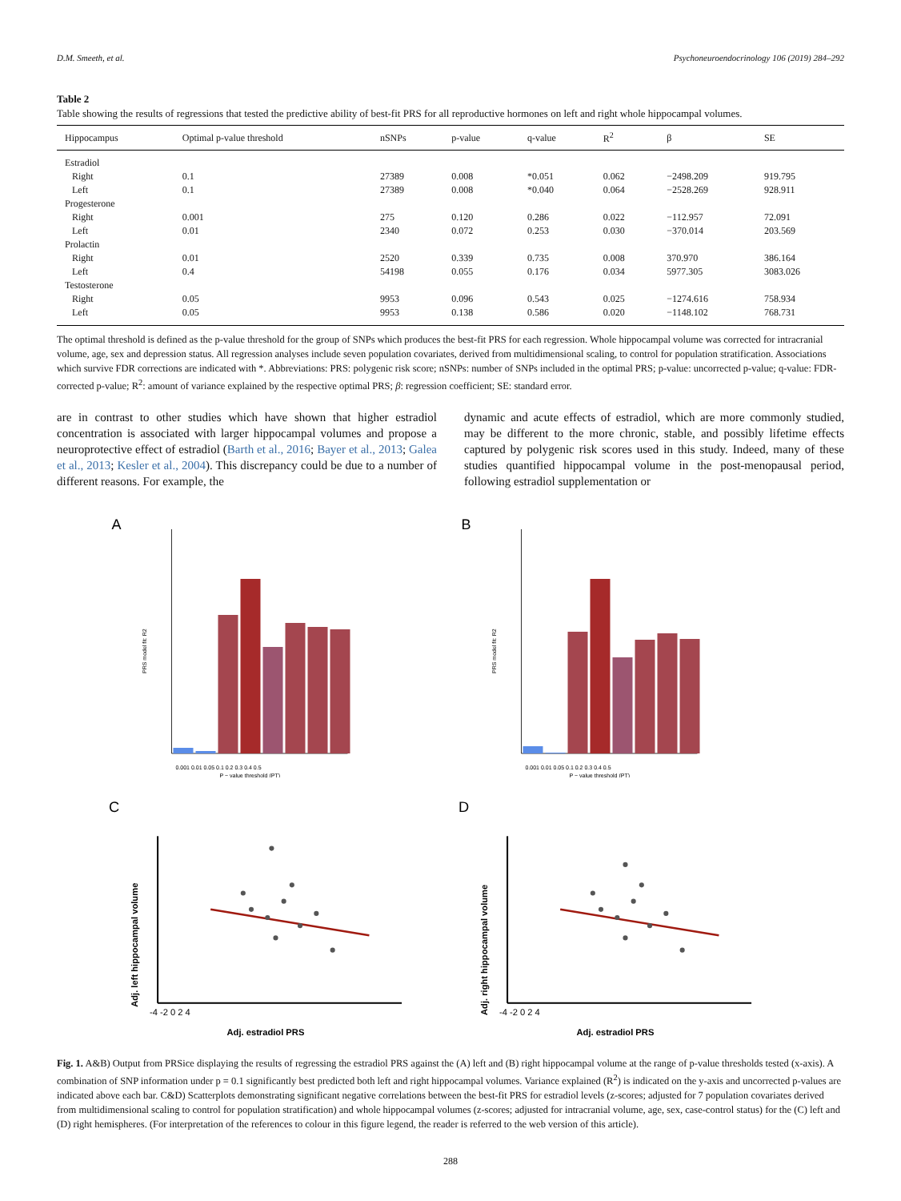D.M. Smeeth, et al. Psychoneuroendocrinology 106 (2019) 284–292
Table 2
Table showing the results of regressions that tested the predictive ability of best-fit PRS for all reproductive hormones on left and right whole hippocampal volumes.
| Hippocampus | Optimal p-value threshold | nSNPs | p-value | q-value | R<sup>2</sup> | β | SE |
| --- | --- | --- | --- | --- | --- | --- | --- |
| Estradiol | | | | | | | |
| Right | 0.1 | 27389 | 0.008 | *0.051 | 0.062 | −2498.209 | 919.795 |
| Left | 0.1 | 27389 | 0.008 | *0.040 | 0.064 | −2528.269 | 928.911 |
| Progesterone | | | | | | | |
| Right | 0.001 | 275 | 0.120 | 0.286 | 0.022 | −112.957 | 72.091 |
| Left | 0.01 | 2340 | 0.072 | 0.253 | 0.030 | −370.014 | 203.569 |
| Prolactin | | | | | | | |
| Right | 0.01 | 2520 | 0.339 | 0.735 | 0.008 | 370.970 | 386.164 |
| Left | 0.4 | 54198 | 0.055 | 0.176 | 0.034 | 5977.305 | 3083.026 |
| Testosterone | | | | | | | |
| Right | 0.05 | 9953 | 0.096 | 0.543 | 0.025 | −1274.616 | 758.934 |
| Left | 0.05 | 9953 | 0.138 | 0.586 | 0.020 | −1148.102 | 768.731 |
The optimal threshold is defined as the p-value threshold for the group of SNPs which produces the best-fit PRS for each regression. Whole hippocampal volume was corrected for intracranial volume, age, sex and depression status. All regression analyses include seven population covariates, derived from multidimensional scaling, to control for population stratification. Associations which survive FDR corrections are indicated with *. Abbreviations: PRS: polygenic risk score; nSNPs: number of SNPs included in the optimal PRS; p-value: uncorrected p-value; q-value: FDR-corrected p-value; R<sup>2</sup>: amount of variance explained by the respective optimal PRS; β: regression coefficient; SE: standard error.
are in contrast to other studies which have shown that higher estradiol concentration is associated with larger hippocampal volumes and propose a neuroprotective effect of estradiol (Barth et al., 2016; Bayer et al., 2013; Galea et al., 2013; Kesler et al., 2004). This discrepancy could be due to a number of different reasons. For example, the
dynamic and acute effects of estradiol, which are more commonly studied, may be different to the more chronic, stable, and possibly lifetime effects captured by polygenic risk scores used in this study. Indeed, many of these studies quantified hippocampal volume in the post-menopausal period, following estradiol supplementation or
A
PRS model fit: R2
0.001 0.01 0.05 0.1 0.2 0.3 0.4 0.5
P − value threshold (PT)
B
PRS model fit: R2
0.001 0.01 0.05 0.1 0.2 0.3 0.4 0.5
P − value threshold (PT)
C
Adj. estradiol PRS
Adj. left hippocampal volume
-4 -2 0 2 4
D
Adj. estradiol PRS
Adj. right hippocampal volume
-4 -2 0 2 4
Fig. 1. A&B) Output from PRSice displaying the results of regressing the estradiol PRS against the (A) left and (B) right hippocampal volume at the range of p-value thresholds tested (x-axis). A combination of SNP information under p = 0.1 significantly best predicted both left and right hippocampal volumes. Variance explained (R<sup>2</sup>) is indicated on the y-axis and uncorrected p-values are indicated above each bar. C&D) Scatterplots demonstrating significant negative correlations between the best-fit PRS for estradiol levels (z-scores; adjusted for 7 population covariates derived from multidimensional scaling to control for population stratification) and whole hippocampal volumes (z-scores; adjusted for intracranial volume, age, sex, case-control status) for the (C) left and (D) right hemispheres. (For interpretation of the references to colour in this figure legend, the reader is referred to the web version of this article).
288